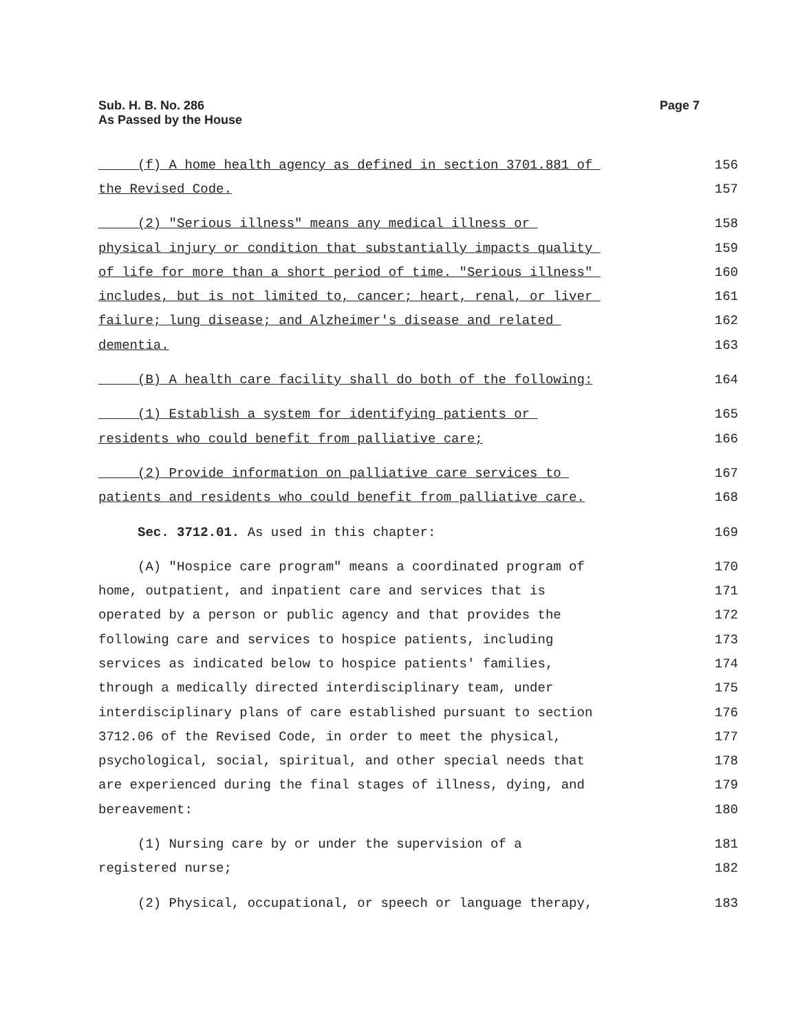Sub. H. B. No. 286
As Passed by the House
Page 7
(f) A home health agency as defined in section 3701.881 of 156
the Revised Code. 157
(2) "Serious illness" means any medical illness or 158
physical injury or condition that substantially impacts quality 159
of life for more than a short period of time. "Serious illness" 160
includes, but is not limited to, cancer; heart, renal, or liver 161
failure; lung disease; and Alzheimer's disease and related 162
dementia. 163
(B) A health care facility shall do both of the following: 164
(1) Establish a system for identifying patients or 165
residents who could benefit from palliative care; 166
(2) Provide information on palliative care services to 167
patients and residents who could benefit from palliative care. 168
Sec. 3712.01. As used in this chapter: 169
(A) "Hospice care program" means a coordinated program of 170
home, outpatient, and inpatient care and services that is 171
operated by a person or public agency and that provides the 172
following care and services to hospice patients, including 173
services as indicated below to hospice patients' families, 174
through a medically directed interdisciplinary team, under 175
interdisciplinary plans of care established pursuant to section 176
3712.06 of the Revised Code, in order to meet the physical, 177
psychological, social, spiritual, and other special needs that 178
are experienced during the final stages of illness, dying, and 179
bereavement: 180
(1) Nursing care by or under the supervision of a 181
registered nurse; 182
(2) Physical, occupational, or speech or language therapy, 183